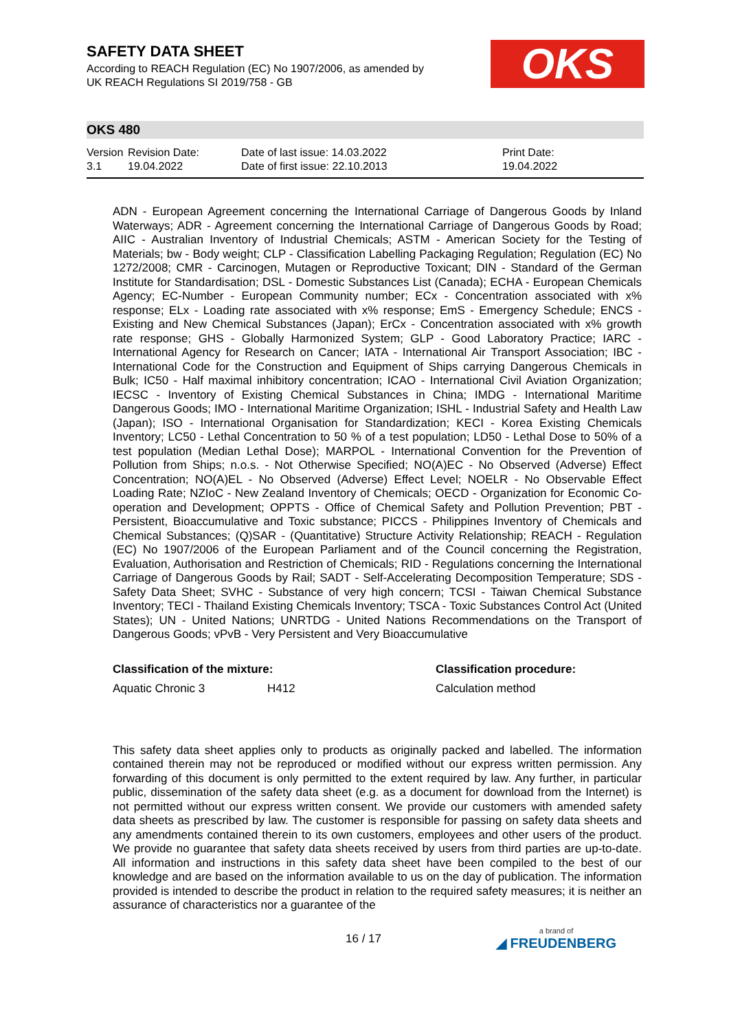SAFETY DATA SHEET
According to REACH Regulation (EC) No 1907/2006, as amended by
UK REACH Regulations SI 2019/758 - GB
OKS
OKS 480
| Version 3.1 | Revision Date: 19.04.2022 | Date of last issue: 14.03.2022 Date of first issue: 22.10.2013 | Print Date: 19.04.2022 |
ADN - European Agreement concerning the International Carriage of Dangerous Goods by Inland Waterways; ADR - Agreement concerning the International Carriage of Dangerous Goods by Road; AIIC - Australian Inventory of Industrial Chemicals; ASTM - American Society for the Testing of Materials; bw - Body weight; CLP - Classification Labelling Packaging Regulation; Regulation (EC) No 1272/2008; CMR - Carcinogen, Mutagen or Reproductive Toxicant; DIN - Standard of the German Institute for Standardisation; DSL - Domestic Substances List (Canada); ECHA - European Chemicals Agency; EC-Number - European Community number; ECx - Concentration associated with x% response; ELx - Loading rate associated with x% response; EmS - Emergency Schedule; ENCS - Existing and New Chemical Substances (Japan); ErCx - Concentration associated with x% growth rate response; GHS - Globally Harmonized System; GLP - Good Laboratory Practice; IARC - International Agency for Research on Cancer; IATA - International Air Transport Association; IBC - International Code for the Construction and Equipment of Ships carrying Dangerous Chemicals in Bulk; IC50 - Half maximal inhibitory concentration; ICAO - International Civil Aviation Organization; IECSC - Inventory of Existing Chemical Substances in China; IMDG - International Maritime Dangerous Goods; IMO - International Maritime Organization; ISHL - Industrial Safety and Health Law (Japan); ISO - International Organisation for Standardization; KECI - Korea Existing Chemicals Inventory; LC50 - Lethal Concentration to 50 % of a test population; LD50 - Lethal Dose to 50% of a test population (Median Lethal Dose); MARPOL - International Convention for the Prevention of Pollution from Ships; n.o.s. - Not Otherwise Specified; NO(A)EC - No Observed (Adverse) Effect Concentration; NO(A)EL - No Observed (Adverse) Effect Level; NOELR - No Observable Effect Loading Rate; NZIoC - New Zealand Inventory of Chemicals; OECD - Organization for Economic Co-operation and Development; OPPTS - Office of Chemical Safety and Pollution Prevention; PBT - Persistent, Bioaccumulative and Toxic substance; PICCS - Philippines Inventory of Chemicals and Chemical Substances; (Q)SAR - (Quantitative) Structure Activity Relationship; REACH - Regulation (EC) No 1907/2006 of the European Parliament and of the Council concerning the Registration, Evaluation, Authorisation and Restriction of Chemicals; RID - Regulations concerning the International Carriage of Dangerous Goods by Rail; SADT - Self-Accelerating Decomposition Temperature; SDS - Safety Data Sheet; SVHC - Substance of very high concern; TCSI - Taiwan Chemical Substance Inventory; TECI - Thailand Existing Chemicals Inventory; TSCA - Toxic Substances Control Act (United States); UN - United Nations; UNRTDG - United Nations Recommendations on the Transport of Dangerous Goods; vPvB - Very Persistent and Very Bioaccumulative
| Classification of the mixture: | | Classification procedure: |
| --- | --- | --- |
| Aquatic Chronic 3 | H412 | Calculation method |
This safety data sheet applies only to products as originally packed and labelled. The information contained therein may not be reproduced or modified without our express written permission. Any forwarding of this document is only permitted to the extent required by law. Any further, in particular public, dissemination of the safety data sheet (e.g. as a document for download from the Internet) is not permitted without our express written consent. We provide our customers with amended safety data sheets as prescribed by law. The customer is responsible for passing on safety data sheets and any amendments contained therein to its own customers, employees and other users of the product. We provide no guarantee that safety data sheets received by users from third parties are up-to-date. All information and instructions in this safety data sheet have been compiled to the best of our knowledge and are based on the information available to us on the day of publication. The information provided is intended to describe the product in relation to the required safety measures; it is neither an assurance of characteristics nor a guarantee of the
16 / 17 a brand of
◢ FREUDENBERG